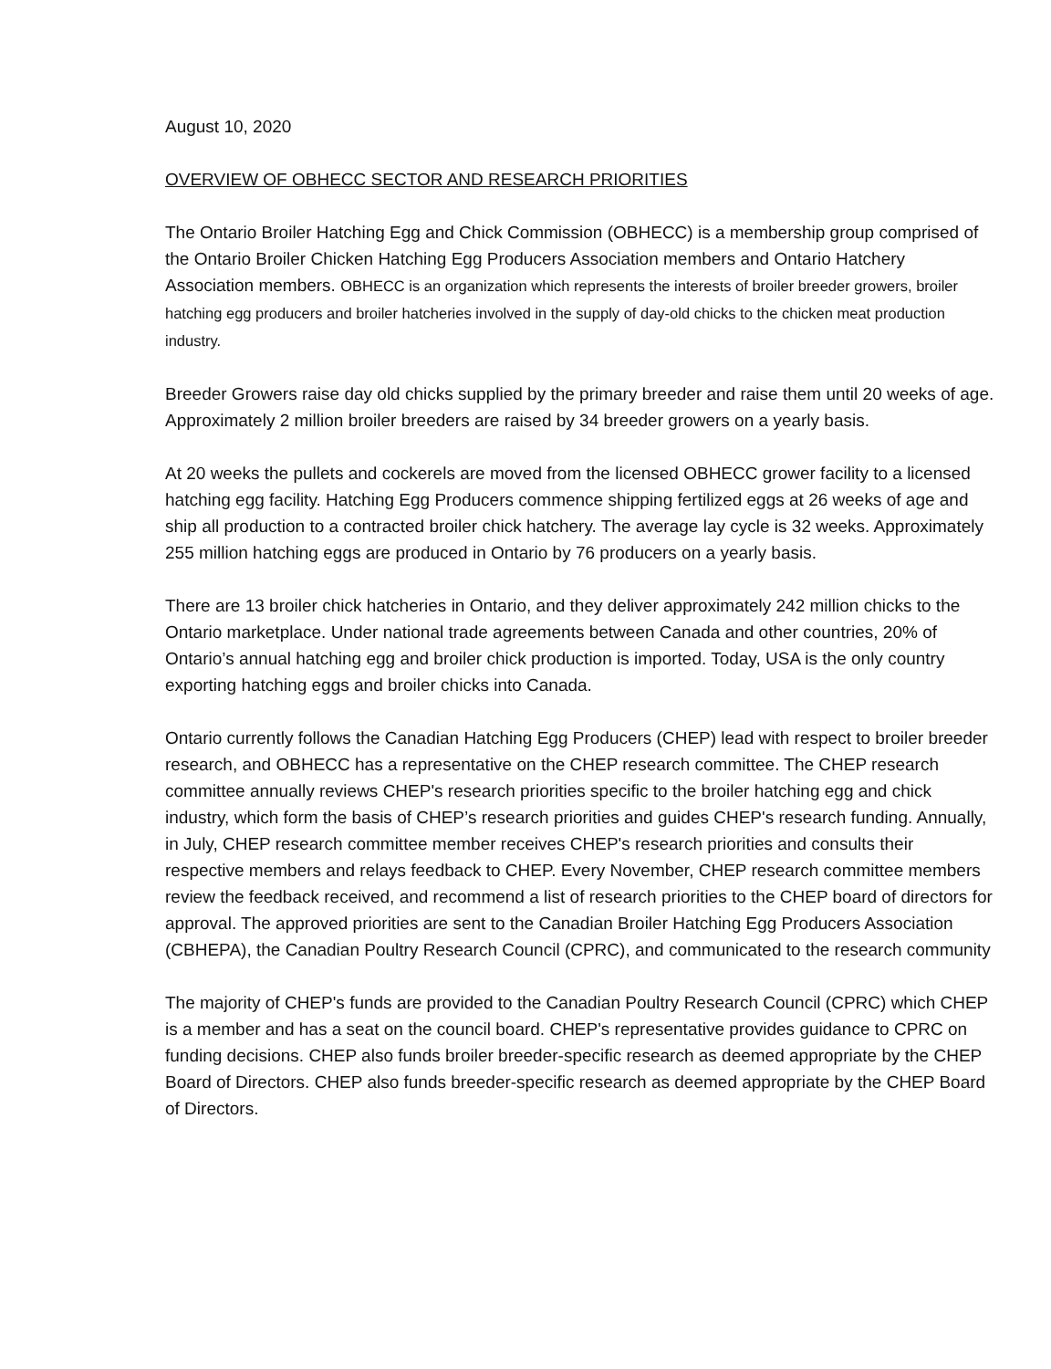August 10, 2020
OVERVIEW OF OBHECC SECTOR AND RESEARCH PRIORITIES
The Ontario Broiler Hatching Egg and Chick Commission (OBHECC) is a membership group comprised of the Ontario Broiler Chicken Hatching Egg Producers Association members and Ontario Hatchery Association members. OBHECC is an organization which represents the interests of broiler breeder growers, broiler hatching egg producers and broiler hatcheries involved in the supply of day-old chicks to the chicken meat production industry.
Breeder Growers raise day old chicks supplied by the primary breeder and raise them until 20 weeks of age. Approximately 2 million broiler breeders are raised by 34 breeder growers on a yearly basis.
At 20 weeks the pullets and cockerels are moved from the licensed OBHECC grower facility to a licensed hatching egg facility. Hatching Egg Producers commence shipping fertilized eggs at 26 weeks of age and ship all production to a contracted broiler chick hatchery. The average lay cycle is 32 weeks. Approximately 255 million hatching eggs are produced in Ontario by 76 producers on a yearly basis.
There are 13 broiler chick hatcheries in Ontario, and they deliver approximately 242 million chicks to the Ontario marketplace. Under national trade agreements between Canada and other countries, 20% of Ontario’s annual hatching egg and broiler chick production is imported. Today, USA is the only country exporting hatching eggs and broiler chicks into Canada.
Ontario currently follows the Canadian Hatching Egg Producers (CHEP) lead with respect to broiler breeder research, and OBHECC has a representative on the CHEP research committee. The CHEP research committee annually reviews CHEP's research priorities specific to the broiler hatching egg and chick industry, which form the basis of CHEP’s research priorities and guides CHEP's research funding. Annually, in July, CHEP research committee member receives CHEP's research priorities and consults their respective members and relays feedback to CHEP. Every November, CHEP research committee members review the feedback received, and recommend a list of research priorities to the CHEP board of directors for approval. The approved priorities are sent to the Canadian Broiler Hatching Egg Producers Association (CBHEPA), the Canadian Poultry Research Council (CPRC), and communicated to the research community
The majority of CHEP's funds are provided to the Canadian Poultry Research Council (CPRC) which CHEP is a member and has a seat on the council board. CHEP's representative provides guidance to CPRC on funding decisions. CHEP also funds broiler breeder-specific research as deemed appropriate by the CHEP Board of Directors. CHEP also funds breeder-specific research as deemed appropriate by the CHEP Board of Directors.